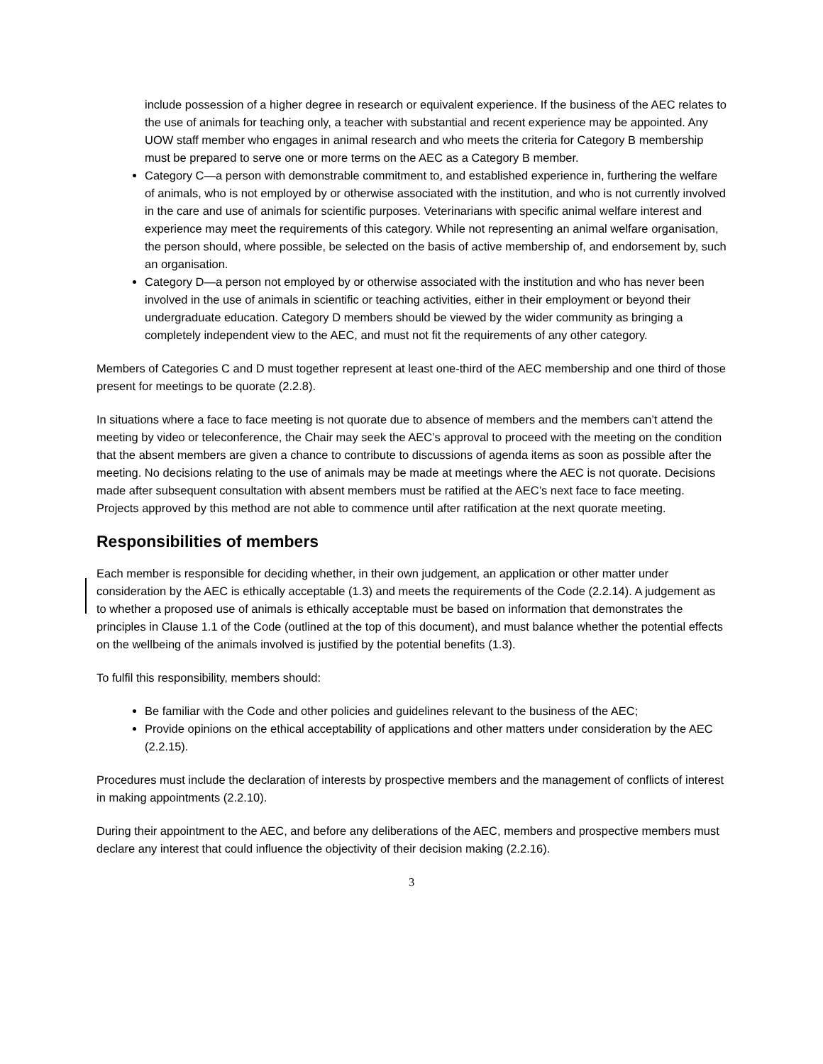include possession of a higher degree in research or equivalent experience. If the business of the AEC relates to the use of animals for teaching only, a teacher with substantial and recent experience may be appointed. Any UOW staff member who engages in animal research and who meets the criteria for Category B membership must be prepared to serve one or more terms on the AEC as a Category B member.
Category C—a person with demonstrable commitment to, and established experience in, furthering the welfare of animals, who is not employed by or otherwise associated with the institution, and who is not currently involved in the care and use of animals for scientific purposes. Veterinarians with specific animal welfare interest and experience may meet the requirements of this category. While not representing an animal welfare organisation, the person should, where possible, be selected on the basis of active membership of, and endorsement by, such an organisation.
Category D—a person not employed by or otherwise associated with the institution and who has never been involved in the use of animals in scientific or teaching activities, either in their employment or beyond their undergraduate education. Category D members should be viewed by the wider community as bringing a completely independent view to the AEC, and must not fit the requirements of any other category.
Members of Categories C and D must together represent at least one-third of the AEC membership and one third of those present for meetings to be quorate (2.2.8).
In situations where a face to face meeting is not quorate due to absence of members and the members can’t attend the meeting by video or teleconference, the Chair may seek the AEC’s approval to proceed with the meeting on the condition that the absent members are given a chance to contribute to discussions of agenda items as soon as possible after the meeting. No decisions relating to the use of animals may be made at meetings where the AEC is not quorate. Decisions made after subsequent consultation with absent members must be ratified at the AEC’s next face to face meeting. Projects approved by this method are not able to commence until after ratification at the next quorate meeting.
Responsibilities of members
Each member is responsible for deciding whether, in their own judgement, an application or other matter under consideration by the AEC is ethically acceptable (1.3) and meets the requirements of the Code (2.2.14). A judgement as to whether a proposed use of animals is ethically acceptable must be based on information that demonstrates the principles in Clause 1.1 of the Code (outlined at the top of this document), and must balance whether the potential effects on the wellbeing of the animals involved is justified by the potential benefits (1.3).
To fulfil this responsibility, members should:
Be familiar with the Code and other policies and guidelines relevant to the business of the AEC;
Provide opinions on the ethical acceptability of applications and other matters under consideration by the AEC (2.2.15).
Procedures must include the declaration of interests by prospective members and the management of conflicts of interest in making appointments (2.2.10).
During their appointment to the AEC, and before any deliberations of the AEC, members and prospective members must declare any interest that could influence the objectivity of their decision making (2.2.16).
3